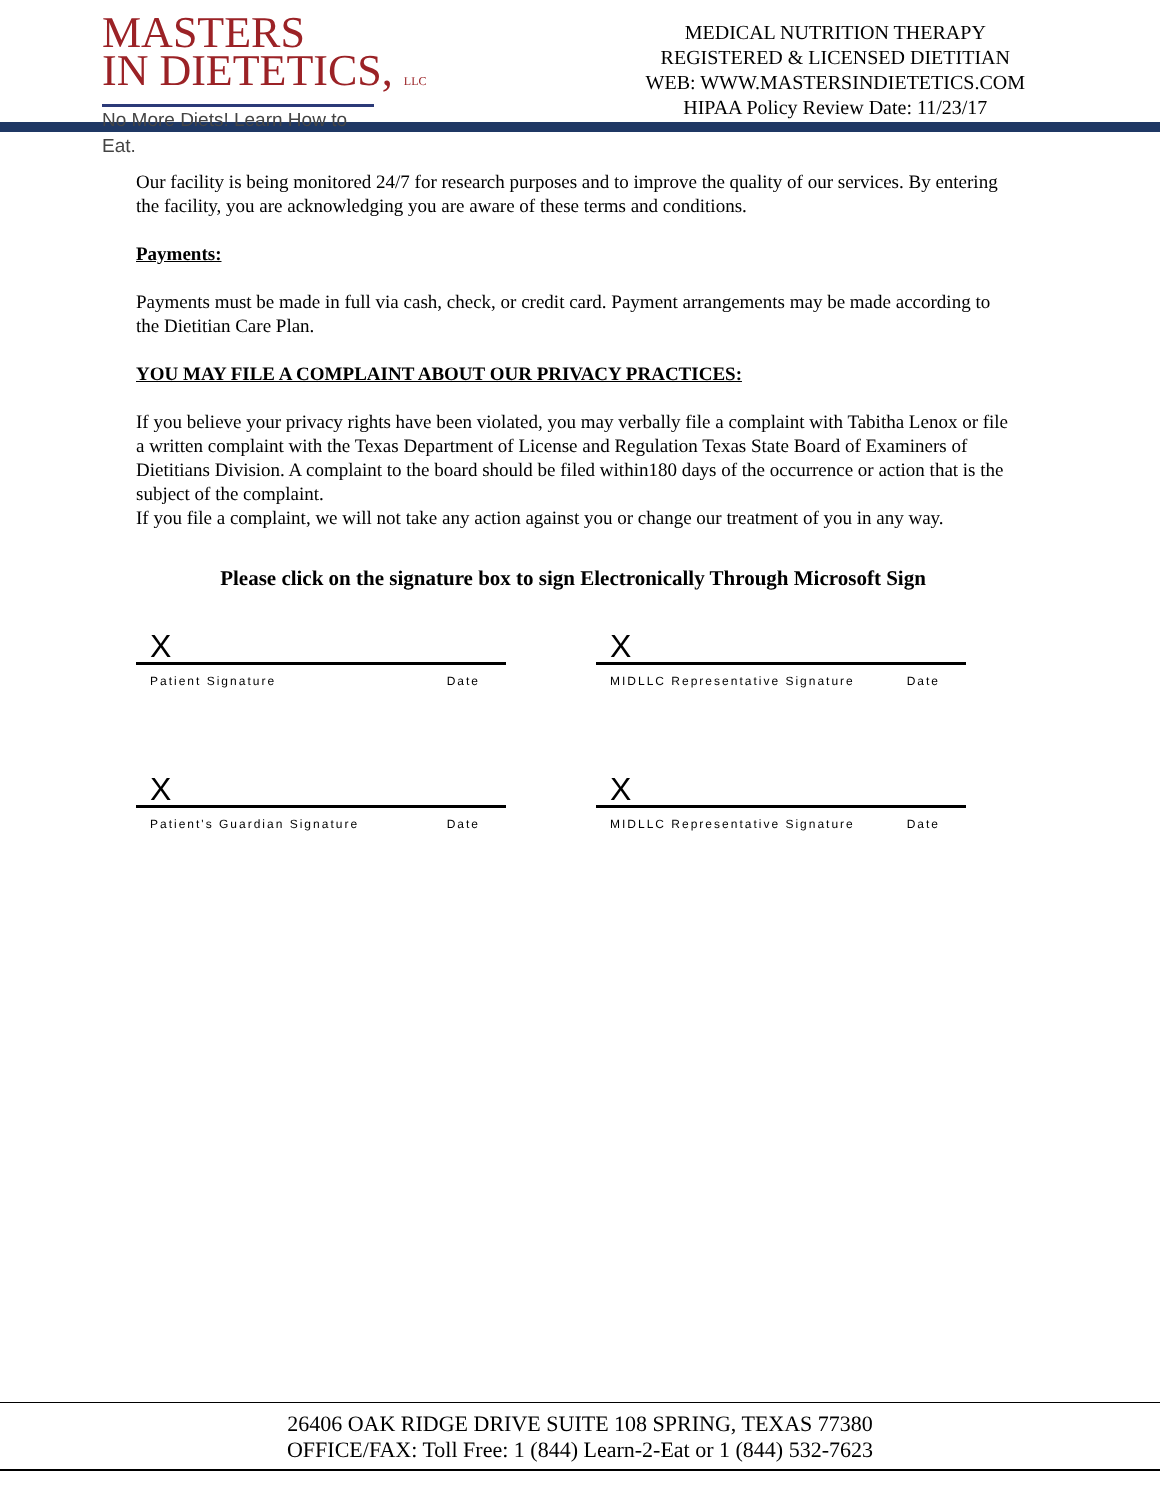MASTERS
IN DIETETICS, LLC
No More Diets! Learn How to Eat.
MEDICAL NUTRITION THERAPY
REGISTERED & LICENSED DIETITIAN
WEB: WWW.MASTERSINDIETETICS.COM
HIPAA Policy Review Date: 11/23/17
Our facility is being monitored 24/7 for research purposes and to improve the quality of our services. By entering the facility, you are acknowledging you are aware of these terms and conditions.
Payments:
Payments must be made in full via cash, check, or credit card. Payment arrangements may be made according to the Dietitian Care Plan.
YOU MAY FILE A COMPLAINT ABOUT OUR PRIVACY PRACTICES:
If you believe your privacy rights have been violated, you may verbally file a complaint with Tabitha Lenox or file a written complaint with the Texas Department of License and Regulation Texas State Board of Examiners of Dietitians Division. A complaint to the board should be filed within180 days of the occurrence or action that is the subject of the complaint.
If you file a complaint, we will not take any action against you or change our treatment of you in any way.
Please click on the signature box to sign Electronically Through Microsoft Sign
X
Patient Signature Date
X
MIDLLC Representative Signature Date
X
Patient's Guardian Signature Date
X
MIDLLC Representative Signature Date
26406 OAK RIDGE DRIVE SUITE 108 SPRING, TEXAS 77380
OFFICE/FAX: Toll Free: 1 (844) Learn-2-Eat or 1 (844) 532-7623